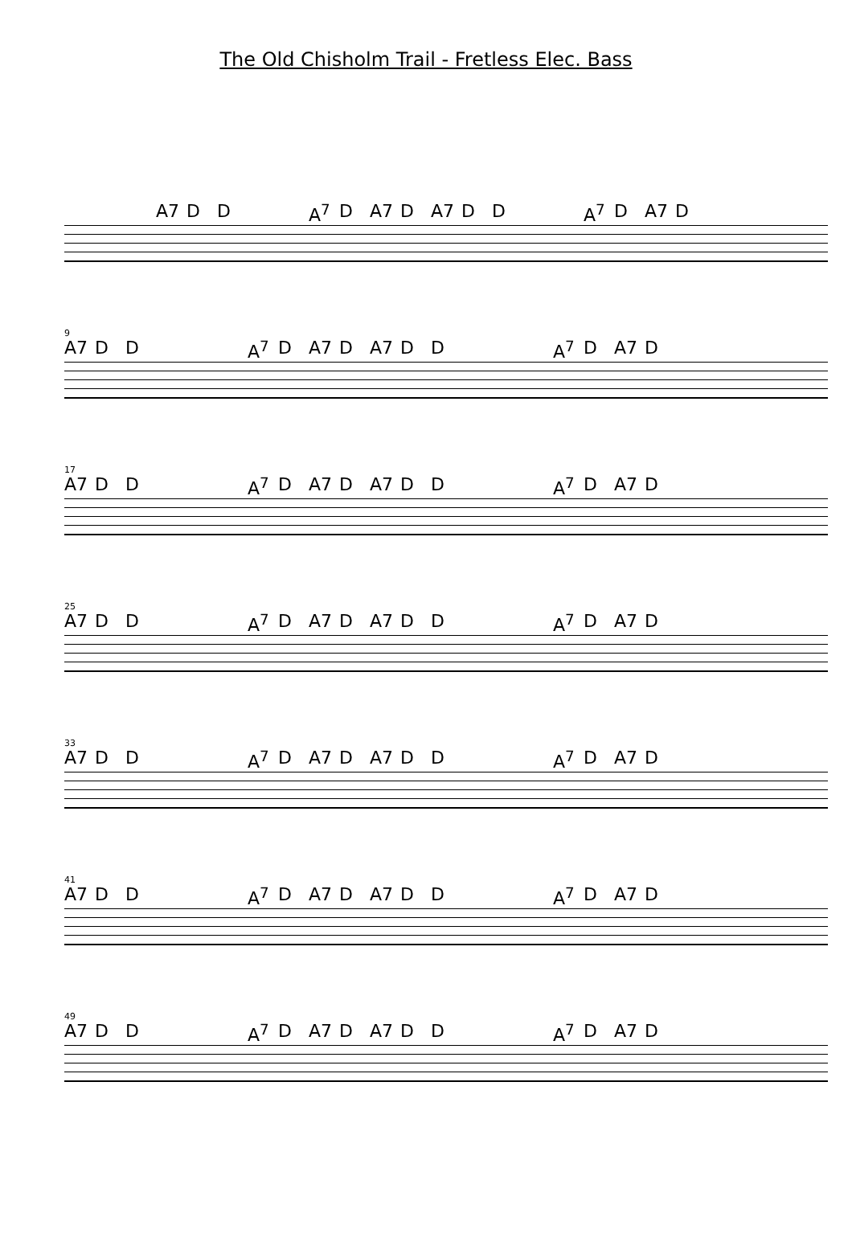The Old Chisholm Trail - Fretless Elec. Bass
A7 DD A<sup>7</sup> D A7 D A7 DD A<sup>7</sup> D A7 D
9
A7 DD A<sup>7</sup> D A7 D A7 DD A<sup>7</sup> D A7 D
17
A7 DD A<sup>7</sup> D A7 D A7 DD A<sup>7</sup> D A7 D
25
A7 DD A<sup>7</sup> D A7 D A7 DD A<sup>7</sup> D A7 D
33
A7 DD A<sup>7</sup> D A7 D A7 DD A<sup>7</sup> D A7 D
41
A7 DD A<sup>7</sup> D A7 D A7 DD A<sup>7</sup> D A7 D
49
A7 DD A<sup>7</sup> D A7 D A7 DD A<sup>7</sup> D A7 D